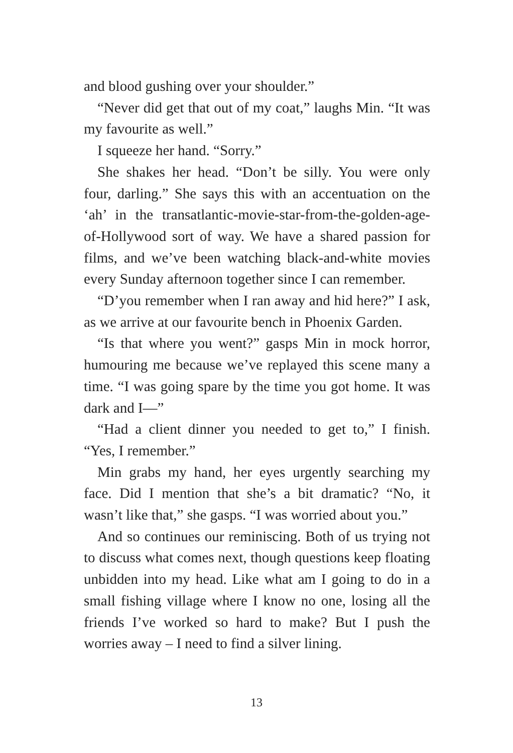and blood gushing over your shoulder.”
“Never did get that out of my coat,” laughs Min. “It was my favourite as well.”
I squeeze her hand. “Sorry.”
She shakes her head. “Don’t be silly. You were only four, darling.” She says this with an accentuation on the ‘ah’ in the transatlantic-movie-star-from-the-golden-age-of-Hollywood sort of way. We have a shared passion for films, and we’ve been watching black-and-white movies every Sunday afternoon together since I can remember.
“D’you remember when I ran away and hid here?” I ask, as we arrive at our favourite bench in Phoenix Garden.
“Is that where you went?” gasps Min in mock horror, humouring me because we’ve replayed this scene many a time. “I was going spare by the time you got home. It was dark and I—”
“Had a client dinner you needed to get to,” I finish. “Yes, I remember.”
Min grabs my hand, her eyes urgently searching my face. Did I mention that she’s a bit dramatic? “No, it wasn’t like that,” she gasps. “I was worried about you.”
And so continues our reminiscing. Both of us trying not to discuss what comes next, though questions keep floating unbidden into my head. Like what am I going to do in a small fishing village where I know no one, losing all the friends I’ve worked so hard to make? But I push the worries away – I need to find a silver lining.
13